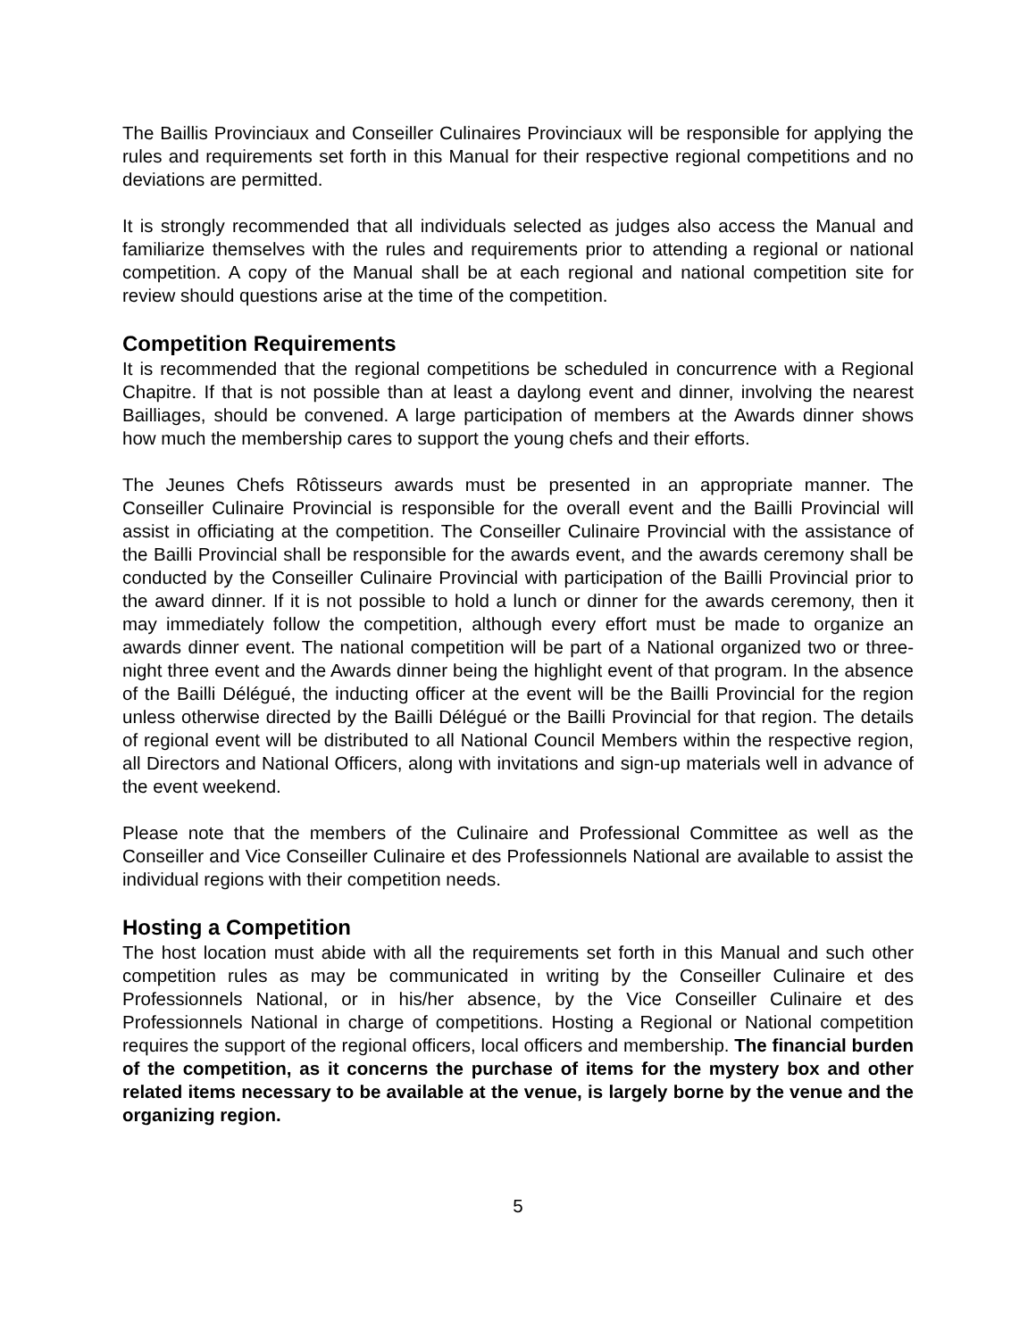The Baillis Provinciaux and Conseiller Culinaires Provinciaux will be responsible for applying the rules and requirements set forth in this Manual for their respective regional competitions and no deviations are permitted.
It is strongly recommended that all individuals selected as judges also access the Manual and familiarize themselves with the rules and requirements prior to attending a regional or national competition. A copy of the Manual shall be at each regional and national competition site for review should questions arise at the time of the competition.
Competition Requirements
It is recommended that the regional competitions be scheduled in concurrence with a Regional Chapitre. If that is not possible than at least a daylong event and dinner, involving the nearest Bailliages, should be convened. A large participation of members at the Awards dinner shows how much the membership cares to support the young chefs and their efforts.
The Jeunes Chefs Rôtisseurs awards must be presented in an appropriate manner. The Conseiller Culinaire Provincial is responsible for the overall event and the Bailli Provincial will assist in officiating at the competition. The Conseiller Culinaire Provincial with the assistance of the Bailli Provincial shall be responsible for the awards event, and the awards ceremony shall be conducted by the Conseiller Culinaire Provincial with participation of the Bailli Provincial prior to the award dinner. If it is not possible to hold a lunch or dinner for the awards ceremony, then it may immediately follow the competition, although every effort must be made to organize an awards dinner event. The national competition will be part of a National organized two or three-night three event and the Awards dinner being the highlight event of that program. In the absence of the Bailli Délégué, the inducting officer at the event will be the Bailli Provincial for the region unless otherwise directed by the Bailli Délégué or the Bailli Provincial for that region. The details of regional event will be distributed to all National Council Members within the respective region, all Directors and National Officers, along with invitations and sign-up materials well in advance of the event weekend.
Please note that the members of the Culinaire and Professional Committee as well as the Conseiller and Vice Conseiller Culinaire et des Professionnels National are available to assist the individual regions with their competition needs.
Hosting a Competition
The host location must abide with all the requirements set forth in this Manual and such other competition rules as may be communicated in writing by the Conseiller Culinaire et des Professionnels National, or in his/her absence, by the Vice Conseiller Culinaire et des Professionnels National in charge of competitions. Hosting a Regional or National competition requires the support of the regional officers, local officers and membership. The financial burden of the competition, as it concerns the purchase of items for the mystery box and other related items necessary to be available at the venue, is largely borne by the venue and the organizing region.
5